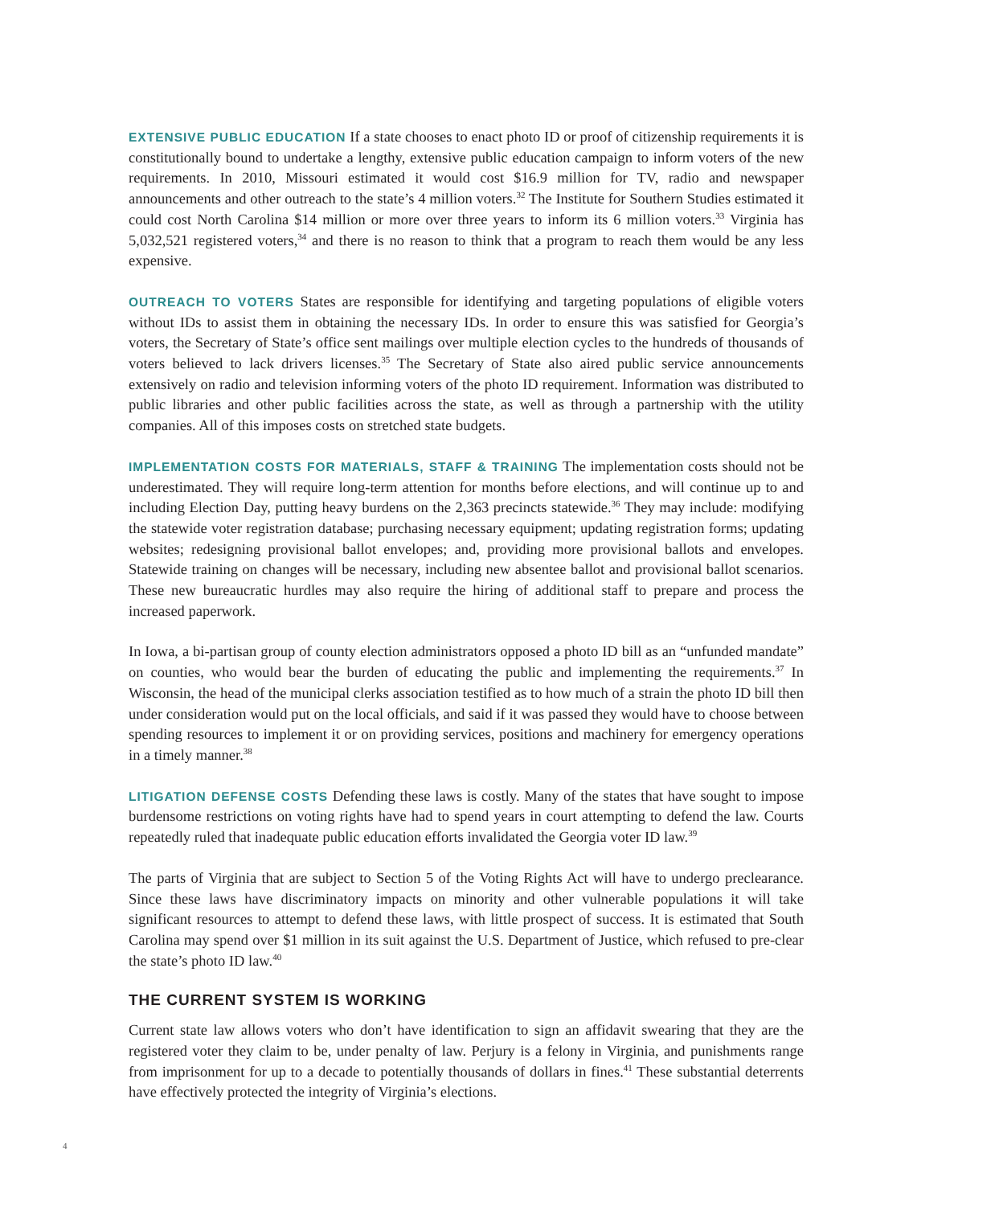EXTENSIVE PUBLIC EDUCATION If a state chooses to enact photo ID or proof of citizenship requirements it is constitutionally bound to undertake a lengthy, extensive public education campaign to inform voters of the new requirements. In 2010, Missouri estimated it would cost $16.9 million for TV, radio and newspaper announcements and other outreach to the state’s 4 million voters.<sup>32</sup> The Institute for Southern Studies estimated it could cost North Carolina $14 million or more over three years to inform its 6 million voters.<sup>33</sup> Virginia has 5,032,521 registered voters,<sup>34</sup> and there is no reason to think that a program to reach them would be any less expensive.
OUTREACH TO VOTERS States are responsible for identifying and targeting populations of eligible voters without IDs to assist them in obtaining the necessary IDs. In order to ensure this was satisfied for Georgia’s voters, the Secretary of State’s office sent mailings over multiple election cycles to the hundreds of thousands of voters believed to lack drivers licenses.<sup>35</sup> The Secretary of State also aired public service announcements extensively on radio and television informing voters of the photo ID requirement. Information was distributed to public libraries and other public facilities across the state, as well as through a partnership with the utility companies. All of this imposes costs on stretched state budgets.
IMPLEMENTATION COSTS FOR MATERIALS, STAFF & TRAINING The implementation costs should not be underestimated. They will require long-term attention for months before elections, and will continue up to and including Election Day, putting heavy burdens on the 2,363 precincts statewide.<sup>36</sup> They may include: modifying the statewide voter registration database; purchasing necessary equipment; updating registration forms; updating websites; redesigning provisional ballot envelopes; and, providing more provisional ballots and envelopes. Statewide training on changes will be necessary, including new absentee ballot and provisional ballot scenarios. These new bureaucratic hurdles may also require the hiring of additional staff to prepare and process the increased paperwork.
In Iowa, a bi-partisan group of county election administrators opposed a photo ID bill as an “unfunded mandate” on counties, who would bear the burden of educating the public and implementing the requirements.<sup>37</sup> In Wisconsin, the head of the municipal clerks association testified as to how much of a strain the photo ID bill then under consideration would put on the local officials, and said if it was passed they would have to choose between spending resources to implement it or on providing services, positions and machinery for emergency operations in a timely manner.<sup>38</sup>
LITIGATION DEFENSE COSTS Defending these laws is costly. Many of the states that have sought to impose burdensome restrictions on voting rights have had to spend years in court attempting to defend the law. Courts repeatedly ruled that inadequate public education efforts invalidated the Georgia voter ID law.<sup>39</sup>
The parts of Virginia that are subject to Section 5 of the Voting Rights Act will have to undergo preclearance. Since these laws have discriminatory impacts on minority and other vulnerable populations it will take significant resources to attempt to defend these laws, with little prospect of success. It is estimated that South Carolina may spend over $1 million in its suit against the U.S. Department of Justice, which refused to pre-clear the state’s photo ID law.<sup>40</sup>
THE CURRENT SYSTEM IS WORKING
Current state law allows voters who don’t have identification to sign an affidavit swearing that they are the registered voter they claim to be, under penalty of law. Perjury is a felony in Virginia, and punishments range from imprisonment for up to a decade to potentially thousands of dollars in fines.<sup>41</sup> These substantial deterrents have effectively protected the integrity of Virginia’s elections.
4